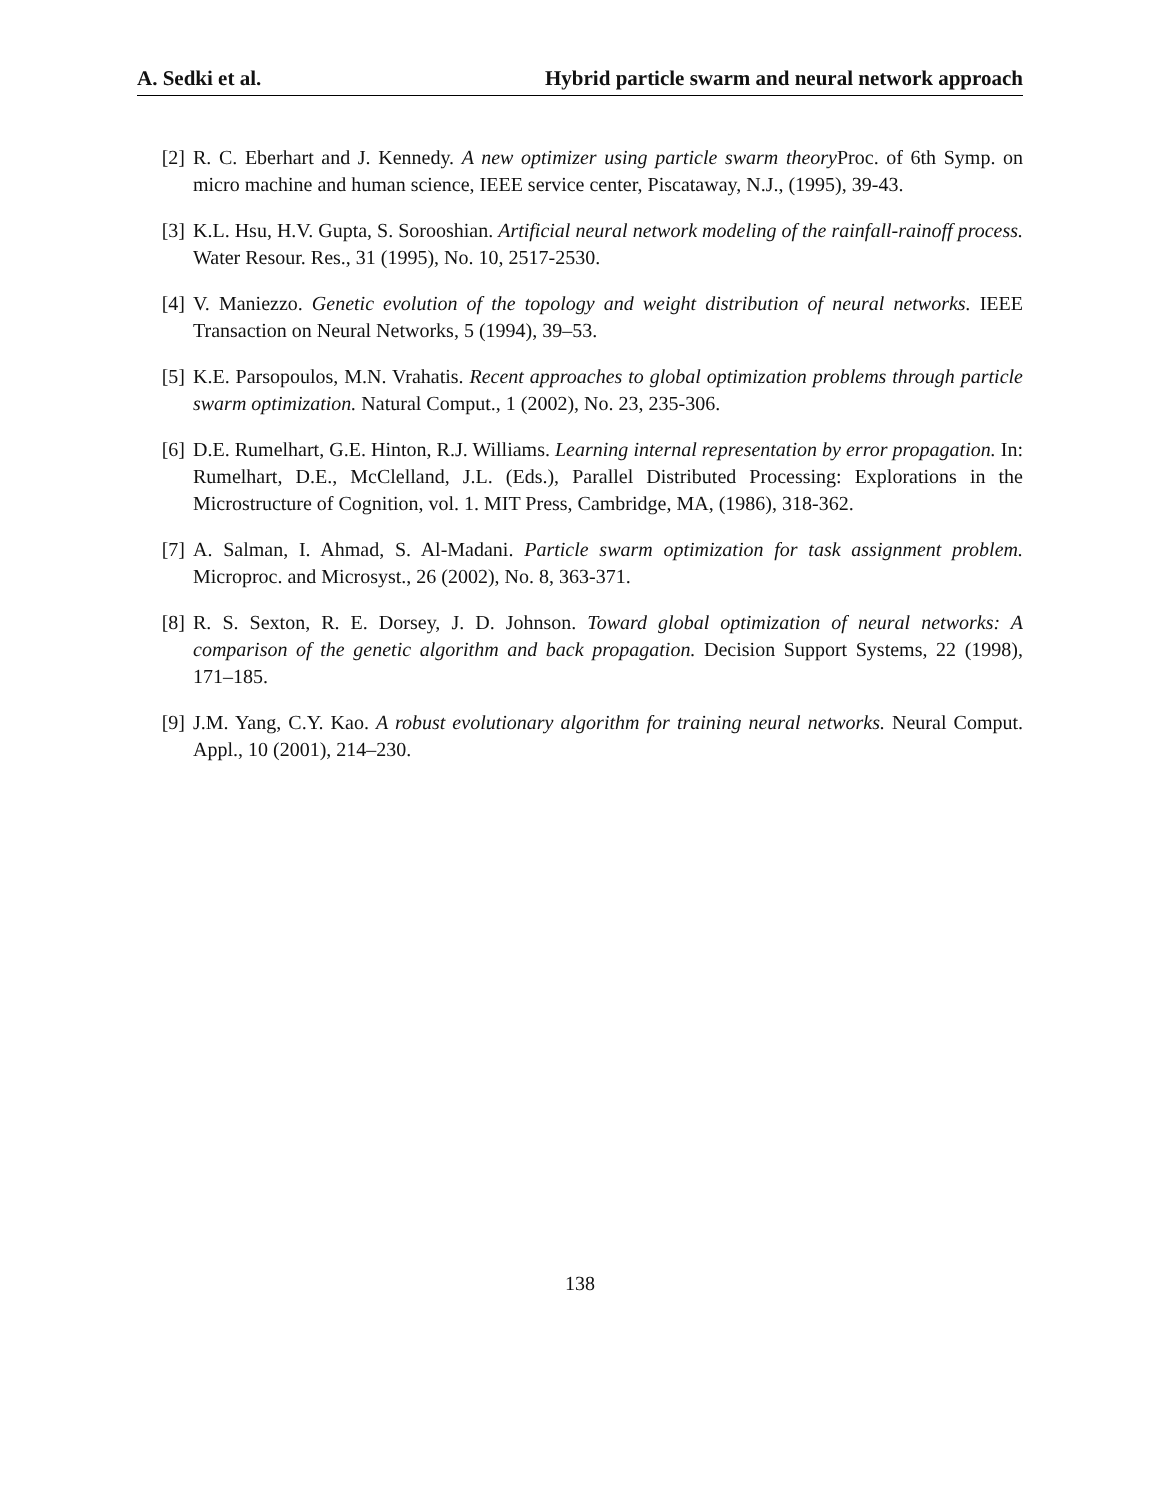A. Sedki et al. Hybrid particle swarm and neural network approach
[2] R. C. Eberhart and J. Kennedy. A new optimizer using particle swarm theory Proc. of 6th Symp. on micro machine and human science, IEEE service center, Piscataway, N.J., (1995), 39-43.
[3] K.L. Hsu, H.V. Gupta, S. Sorooshian. Artificial neural network modeling of the rainfall-rainoff process. Water Resour. Res., 31 (1995), No. 10, 2517-2530.
[4] V. Maniezzo. Genetic evolution of the topology and weight distribution of neural networks. IEEE Transaction on Neural Networks, 5 (1994), 39–53.
[5] K.E. Parsopoulos, M.N. Vrahatis. Recent approaches to global optimization problems through particle swarm optimization. Natural Comput., 1 (2002), No. 23, 235-306.
[6] D.E. Rumelhart, G.E. Hinton, R.J. Williams. Learning internal representation by error propagation. In: Rumelhart, D.E., McClelland, J.L. (Eds.), Parallel Distributed Processing: Explorations in the Microstructure of Cognition, vol. 1. MIT Press, Cambridge, MA, (1986), 318-362.
[7] A. Salman, I. Ahmad, S. Al-Madani. Particle swarm optimization for task assignment problem. Microproc. and Microsyst., 26 (2002), No. 8, 363-371.
[8] R. S. Sexton, R. E. Dorsey, J. D. Johnson. Toward global optimization of neural networks: A comparison of the genetic algorithm and back propagation. Decision Support Systems, 22 (1998), 171–185.
[9] J.M. Yang, C.Y. Kao. A robust evolutionary algorithm for training neural networks. Neural Comput. Appl., 10 (2001), 214–230.
138